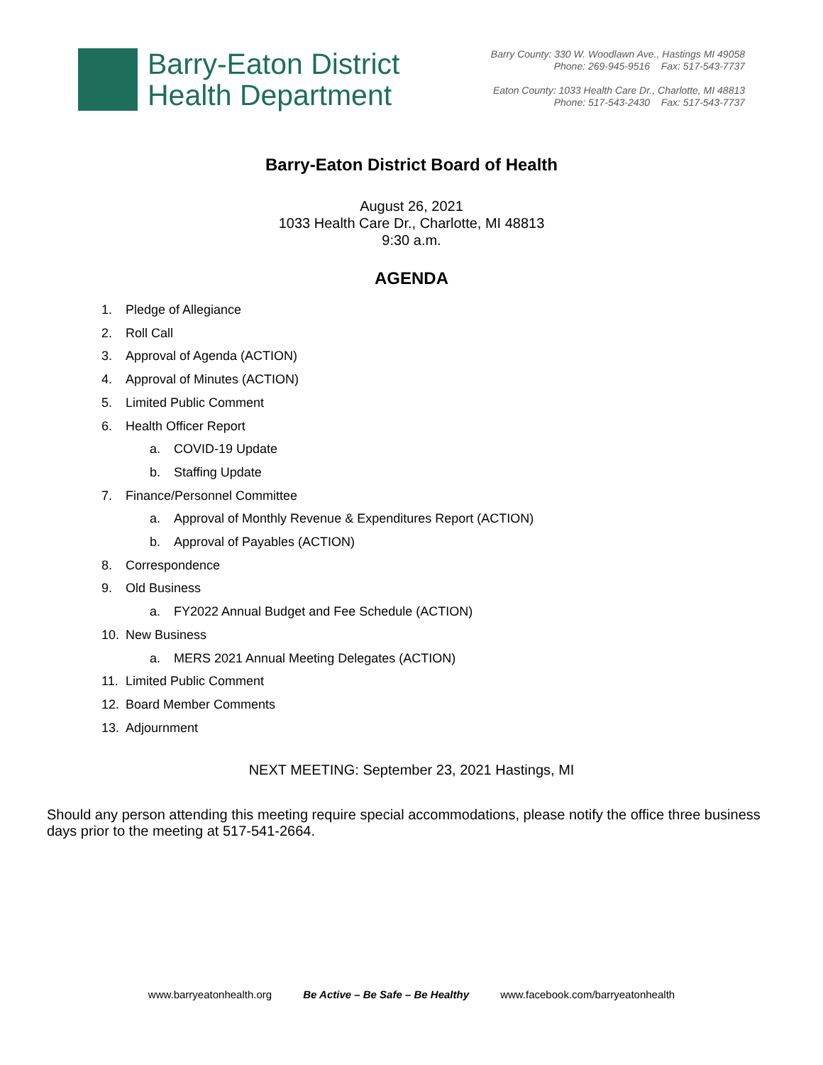Barry-Eaton District
Health Department
Barry County: 330 W. Woodlawn Ave., Hastings MI 49058
Phone: 269-945-9516 Fax: 517-543-7737
Eaton County: 1033 Health Care Dr., Charlotte, MI 48813
Phone: 517-543-2430 Fax: 517-543-7737
Barry-Eaton District Board of Health
August 26, 2021
1033 Health Care Dr., Charlotte, MI 48813
9:30 a.m.
AGENDA
1. Pledge of Allegiance
2. Roll Call
3. Approval of Agenda (ACTION)
4. Approval of Minutes (ACTION)
5. Limited Public Comment
6. Health Officer Report
a. COVID-19 Update
b. Staffing Update
7. Finance/Personnel Committee
a. Approval of Monthly Revenue & Expenditures Report (ACTION)
b. Approval of Payables (ACTION)
8. Correspondence
9. Old Business
a. FY2022 Annual Budget and Fee Schedule (ACTION)
10. New Business
a. MERS 2021 Annual Meeting Delegates (ACTION)
11. Limited Public Comment
12. Board Member Comments
13. Adjournment
NEXT MEETING: September 23, 2021 Hastings, MI
Should any person attending this meeting require special accommodations, please notify the office three business days prior to the meeting at 517-541-2664.
www.barryeatonhealth.org Be Active – Be Safe – Be Healthy www.facebook.com/barryeatonhealth